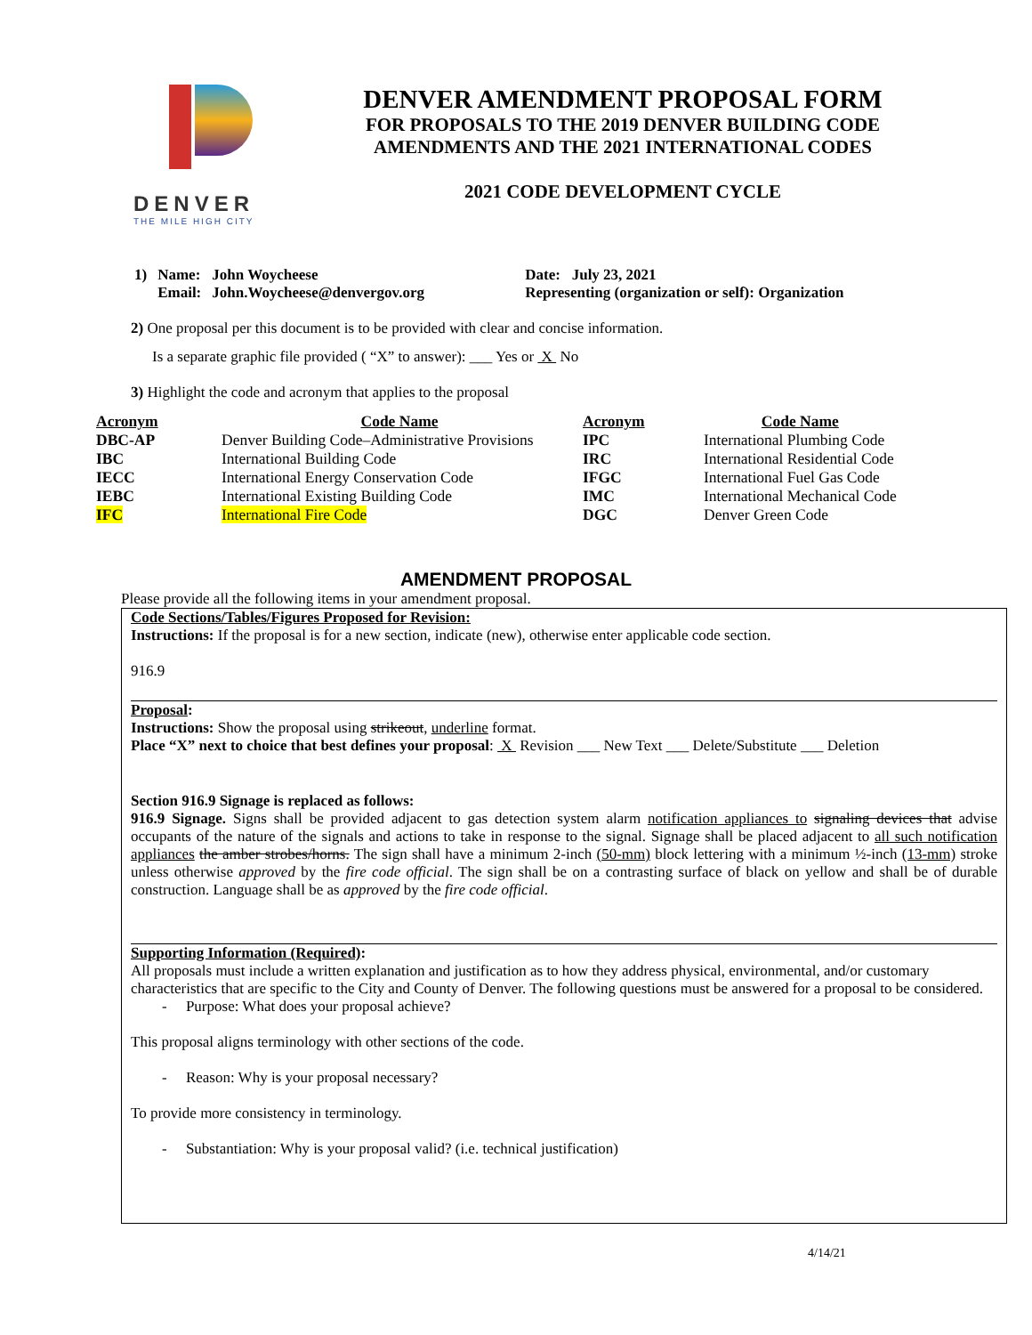DENVER
THE MILE HIGH CITY
DENVER AMENDMENT PROPOSAL FORM
FOR PROPOSALS TO THE 2019 DENVER BUILDING CODE
AMENDMENTS AND THE 2021 INTERNATIONAL CODES
2021 CODE DEVELOPMENT CYCLE
| 1) | Name: | John Woycheese | Date: July 23, 2021 |
| | Email: | John.Woycheese@denvergov.org | Representing (organization or self): Organization |
2) One proposal per this document is to be provided with clear and concise information.
Is a separate graphic file provided ( “X” to answer): ___ Yes or X No
3) Highlight the code and acronym that applies to the proposal
| Acronym | Code Name | Acronym | Code Name |
| --- | --- | --- | --- |
| DBC-AP | Denver Building Code–Administrative Provisions | IPC | International Plumbing Code |
| IBC | International Building Code | IRC | International Residential Code |
| IECC | International Energy Conservation Code | IFGC | International Fuel Gas Code |
| IEBC | International Existing Building Code | IMC | International Mechanical Code |
| IFC | International Fire Code | DGC | Denver Green Code |
AMENDMENT PROPOSAL
Please provide all the following items in your amendment proposal.
Code Sections/Tables/Figures Proposed for Revision:
Instructions: If the proposal is for a new section, indicate (new), otherwise enter applicable code section.
916.9
Proposal:
Instructions: Show the proposal using strikeout, underline format.
Place “X” next to choice that best defines your proposal: X Revision ___ New Text ___ Delete/Substitute ___ Deletion
Section 916.9 Signage is replaced as follows:
916.9 Signage. Signs shall be provided adjacent to gas detection system alarm notification appliances to signaling devices that advise occupants of the nature of the signals and actions to take in response to the signal. Signage shall be placed adjacent to all such notification appliances the amber strobes/horns. The sign shall have a minimum 2-inch (50-mm) block lettering with a minimum ½-inch (13-mm) stroke unless otherwise approved by the fire code official. The sign shall be on a contrasting surface of black on yellow and shall be of durable construction. Language shall be as approved by the fire code official.
Supporting Information (Required):
All proposals must include a written explanation and justification as to how they address physical, environmental, and/or customary characteristics that are specific to the City and County of Denver. The following questions must be answered for a proposal to be considered.
- Purpose: What does your proposal achieve?
This proposal aligns terminology with other sections of the code.
- Reason: Why is your proposal necessary?
To provide more consistency in terminology.
- Substantiation: Why is your proposal valid? (i.e. technical justification)
4/14/21